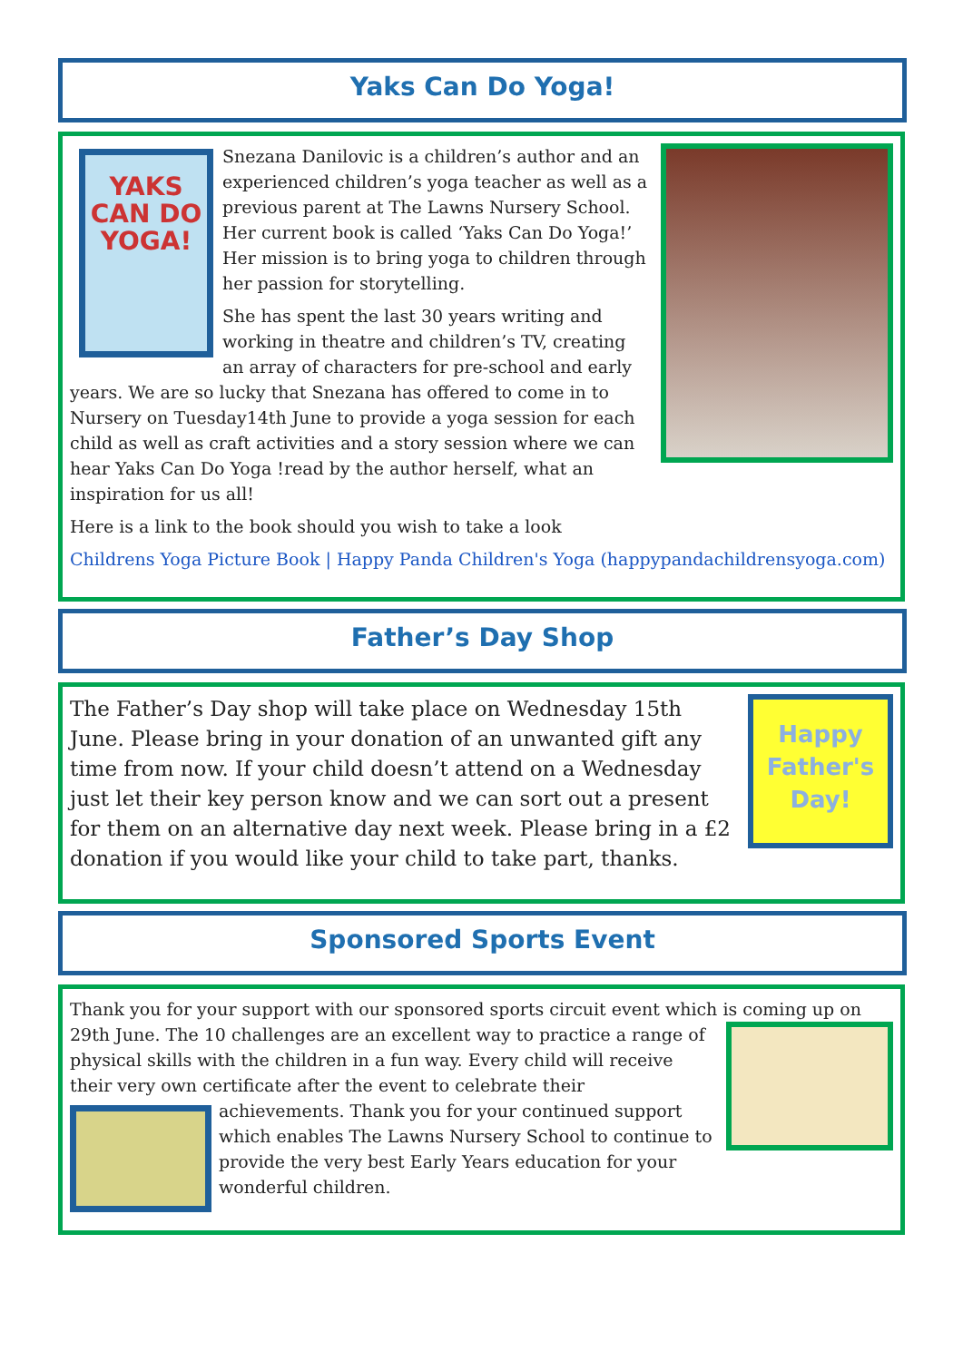Yaks Can Do Yoga!
YAKS CAN DO YOGA!
Snezana Danilovic is a children’s author and an experienced children’s yoga teacher as well as a previous parent at The Lawns Nursery School. Her current book is called ‘Yaks Can Do Yoga!’ Her mission is to bring yoga to children through her passion for storytelling.
She has spent the last 30 years writing and working in theatre and children’s TV, creating an array of characters for pre-school and early years. We are so lucky that Snezana has offered to come in to Nursery on Tuesday14th June to provide a yoga session for each child as well as craft activities and a story session where we can hear Yaks Can Do Yoga !read by the author herself, what an inspiration for us all!
Here is a link to the book should you wish to take a look
Childrens Yoga Picture Book | Happy Panda Children's Yoga (happypandachildrensyoga.com)
Father’s Day Shop
Happy Father's Day!
The Father’s Day shop will take place on Wednesday 15th June. Please bring in your donation of an unwanted gift any time from now. If your child doesn’t attend on a Wednesday just let their key person know and we can sort out a present for them on an alternative day next week. Please bring in a £2 donation if you would like your child to take part, thanks.
Sponsored Sports Event
Thank you for your support with our sponsored sports circuit event which is coming up on
29th June. The 10 challenges are an excellent way to practice a range of physical skills with the children in a fun way. Every child will receive their very own certificate after the event to celebrate their achievements. Thank you for your continued support which enables The Lawns Nursery School to continue to provide the very best Early Years education for your wonderful children.